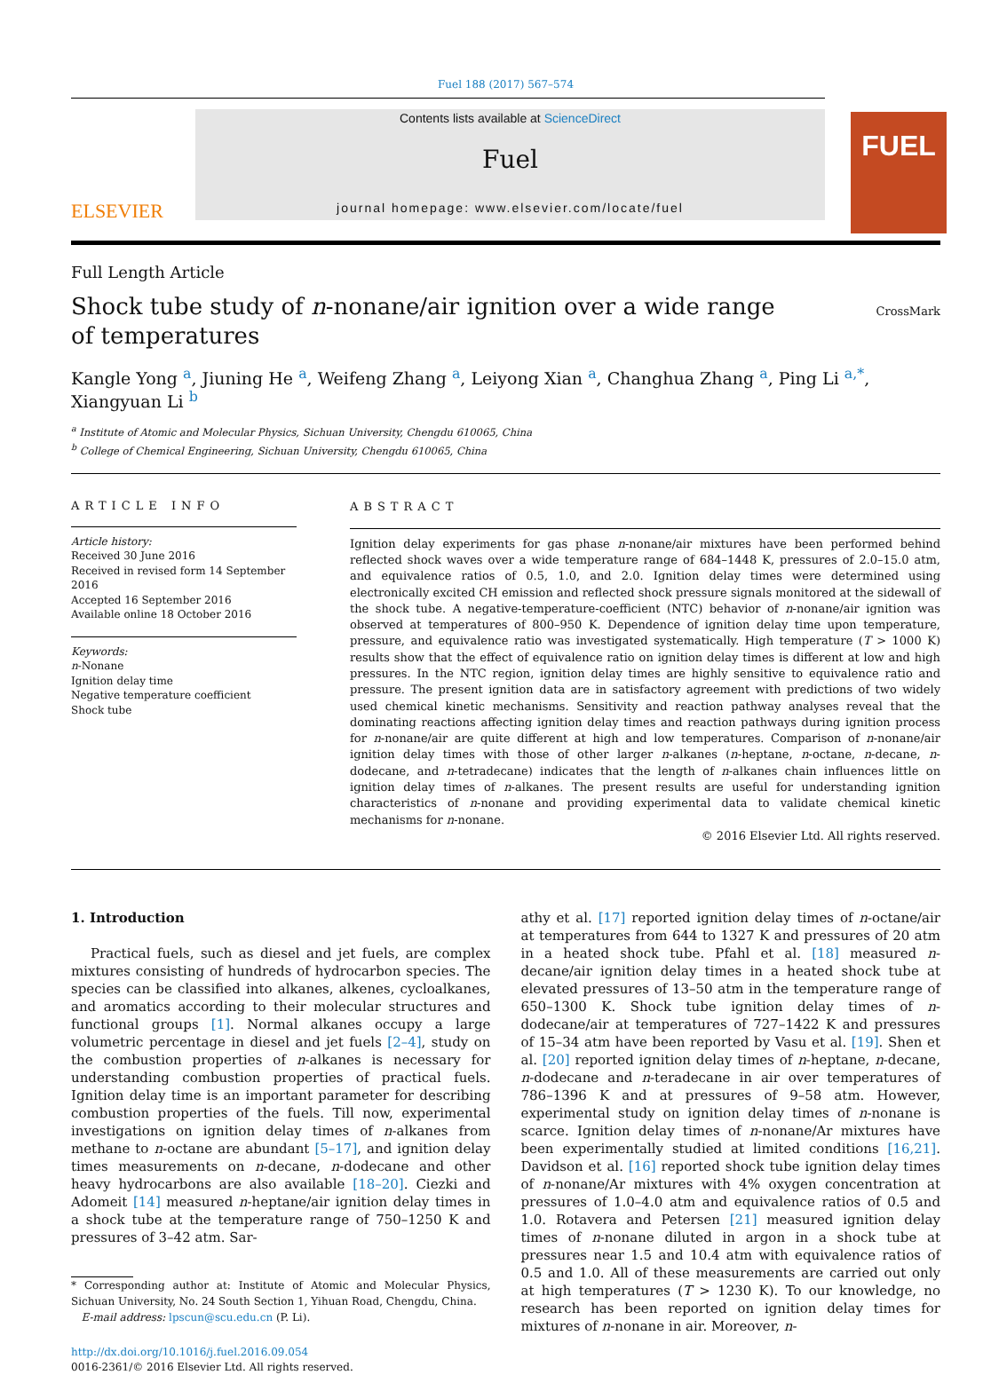Fuel 188 (2017) 567–574
ELSEVIER
Contents lists available at ScienceDirect
Fuel
journal homepage: www.elsevier.com/locate/fuel
FUEL
Full Length Article
Shock tube study of n-nonane/air ignition over a wide range of temperatures
CrossMark
Kangle Yong <sup>a</sup>, Jiuning He <sup>a</sup>, Weifeng Zhang <sup>a</sup>, Leiyong Xian <sup>a</sup>, Changhua Zhang <sup>a</sup>, Ping Li <sup>a,*</sup>, Xiangyuan Li <sup>b</sup>
<sup>a</sup> Institute of Atomic and Molecular Physics, Sichuan University, Chengdu 610065, China
<sup>b</sup> College of Chemical Engineering, Sichuan University, Chengdu 610065, China
ARTICLE INFO
Article history:
Received 30 June 2016
Received in revised form 14 September 2016
Accepted 16 September 2016
Available online 18 October 2016
Keywords:
n-Nonane
Ignition delay time
Negative temperature coefficient
Shock tube
ABSTRACT
Ignition delay experiments for gas phase n-nonane/air mixtures have been performed behind reflected shock waves over a wide temperature range of 684–1448 K, pressures of 2.0–15.0 atm, and equivalence ratios of 0.5, 1.0, and 2.0. Ignition delay times were determined using electronically excited CH emission and reflected shock pressure signals monitored at the sidewall of the shock tube. A negative-temperature-coefficient (NTC) behavior of n-nonane/air ignition was observed at temperatures of 800–950 K. Dependence of ignition delay time upon temperature, pressure, and equivalence ratio was investigated systematically. High temperature (T > 1000 K) results show that the effect of equivalence ratio on ignition delay times is different at low and high pressures. In the NTC region, ignition delay times are highly sensitive to equivalence ratio and pressure. The present ignition data are in satisfactory agreement with predictions of two widely used chemical kinetic mechanisms. Sensitivity and reaction pathway analyses reveal that the dominating reactions affecting ignition delay times and reaction pathways during ignition process for n-nonane/air are quite different at high and low temperatures. Comparison of n-nonane/air ignition delay times with those of other larger n-alkanes (n-heptane, n-octane, n-decane, n-dodecane, and n-tetradecane) indicates that the length of n-alkanes chain influences little on ignition delay times of n-alkanes. The present results are useful for understanding ignition characteristics of n-nonane and providing experimental data to validate chemical kinetic mechanisms for n-nonane.
© 2016 Elsevier Ltd. All rights reserved.
1. Introduction
Practical fuels, such as diesel and jet fuels, are complex mixtures consisting of hundreds of hydrocarbon species. The species can be classified into alkanes, alkenes, cycloalkanes, and aromatics according to their molecular structures and functional groups [1]. Normal alkanes occupy a large volumetric percentage in diesel and jet fuels [2–4], study on the combustion properties of n-alkanes is necessary for understanding combustion properties of practical fuels. Ignition delay time is an important parameter for describing combustion properties of the fuels. Till now, experimental investigations on ignition delay times of n-alkanes from methane to n-octane are abundant [5–17], and ignition delay times measurements on n-decane, n-dodecane and other heavy hydrocarbons are also available [18–20]. Ciezki and Adomeit [14] measured n-heptane/air ignition delay times in a shock tube at the temperature range of 750–1250 K and pressures of 3–42 atm. Sar-
* Corresponding author at: Institute of Atomic and Molecular Physics, Sichuan University, No. 24 South Section 1, Yihuan Road, Chengdu, China.
E-mail address: lpscun@scu.edu.cn (P. Li).
http://dx.doi.org/10.1016/j.fuel.2016.09.054
0016-2361/© 2016 Elsevier Ltd. All rights reserved.
athy et al. [17] reported ignition delay times of n-octane/air at temperatures from 644 to 1327 K and pressures of 20 atm in a heated shock tube. Pfahl et al. [18] measured n-decane/air ignition delay times in a heated shock tube at elevated pressures of 13–50 atm in the temperature range of 650–1300 K. Shock tube ignition delay times of n-dodecane/air at temperatures of 727–1422 K and pressures of 15–34 atm have been reported by Vasu et al. [19]. Shen et al. [20] reported ignition delay times of n-heptane, n-decane, n-dodecane and n-teradecane in air over temperatures of 786–1396 K and at pressures of 9–58 atm. However, experimental study on ignition delay times of n-nonane is scarce. Ignition delay times of n-nonane/Ar mixtures have been experimentally studied at limited conditions [16,21]. Davidson et al. [16] reported shock tube ignition delay times of n-nonane/Ar mixtures with 4% oxygen concentration at pressures of 1.0–4.0 atm and equivalence ratios of 0.5 and 1.0. Rotavera and Petersen [21] measured ignition delay times of n-nonane diluted in argon in a shock tube at pressures near 1.5 and 10.4 atm with equivalence ratios of 0.5 and 1.0. All of these measurements are carried out only at high temperatures (T > 1230 K). To our knowledge, no research has been reported on ignition delay times for mixtures of n-nonane in air. Moreover, n-